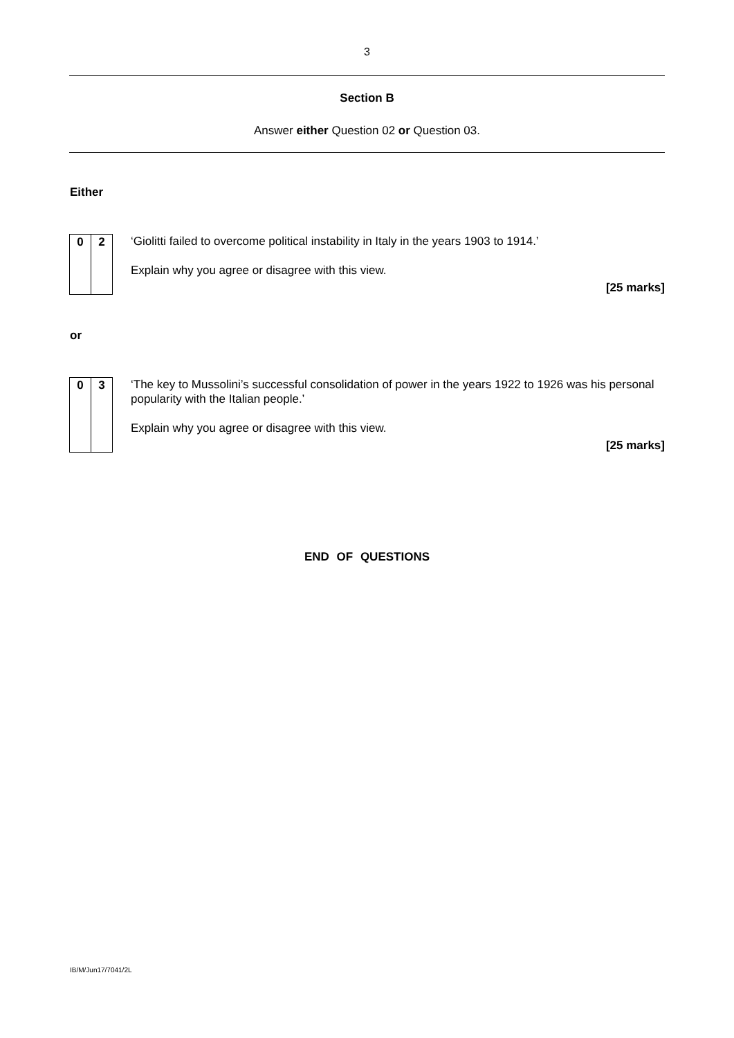3
Section B
Answer either Question 02 or Question 03.
Either
0 2
‘Giolitti failed to overcome political instability in Italy in the years 1903 to 1914.’
Explain why you agree or disagree with this view.
[25 marks]
or
0 3
‘The key to Mussolini’s successful consolidation of power in the years 1922 to 1926 was his personal popularity with the Italian people.’
Explain why you agree or disagree with this view.
[25 marks]
END OF QUESTIONS
IB/M/Jun17/7041/2L